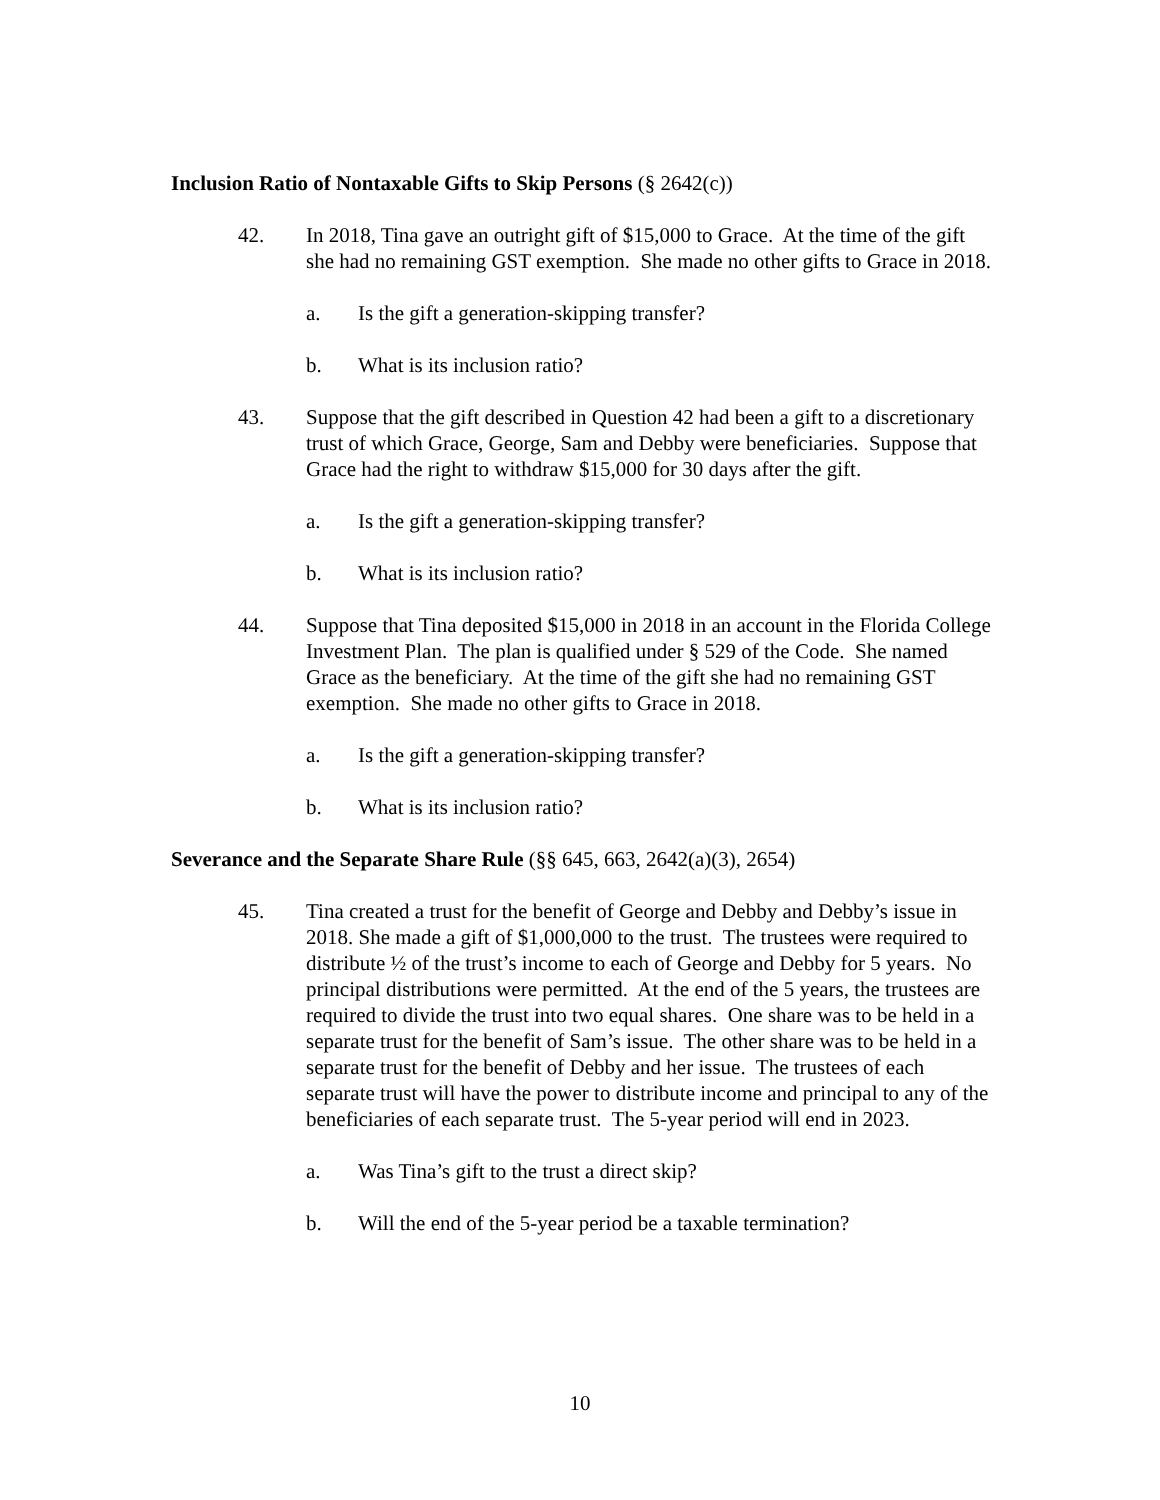Inclusion Ratio of Nontaxable Gifts to Skip Persons (§ 2642(c))
42. In 2018, Tina gave an outright gift of $15,000 to Grace. At the time of the gift she had no remaining GST exemption. She made no other gifts to Grace in 2018.
a. Is the gift a generation-skipping transfer?
b. What is its inclusion ratio?
43. Suppose that the gift described in Question 42 had been a gift to a discretionary trust of which Grace, George, Sam and Debby were beneficiaries. Suppose that Grace had the right to withdraw $15,000 for 30 days after the gift.
a. Is the gift a generation-skipping transfer?
b. What is its inclusion ratio?
44. Suppose that Tina deposited $15,000 in 2018 in an account in the Florida College Investment Plan. The plan is qualified under § 529 of the Code. She named Grace as the beneficiary. At the time of the gift she had no remaining GST exemption. She made no other gifts to Grace in 2018.
a. Is the gift a generation-skipping transfer?
b. What is its inclusion ratio?
Severance and the Separate Share Rule (§§ 645, 663, 2642(a)(3), 2654)
45. Tina created a trust for the benefit of George and Debby and Debby’s issue in 2018. She made a gift of $1,000,000 to the trust. The trustees were required to distribute ½ of the trust’s income to each of George and Debby for 5 years. No principal distributions were permitted. At the end of the 5 years, the trustees are required to divide the trust into two equal shares. One share was to be held in a separate trust for the benefit of Sam’s issue. The other share was to be held in a separate trust for the benefit of Debby and her issue. The trustees of each separate trust will have the power to distribute income and principal to any of the beneficiaries of each separate trust. The 5-year period will end in 2023.
a. Was Tina’s gift to the trust a direct skip?
b. Will the end of the 5-year period be a taxable termination?
10